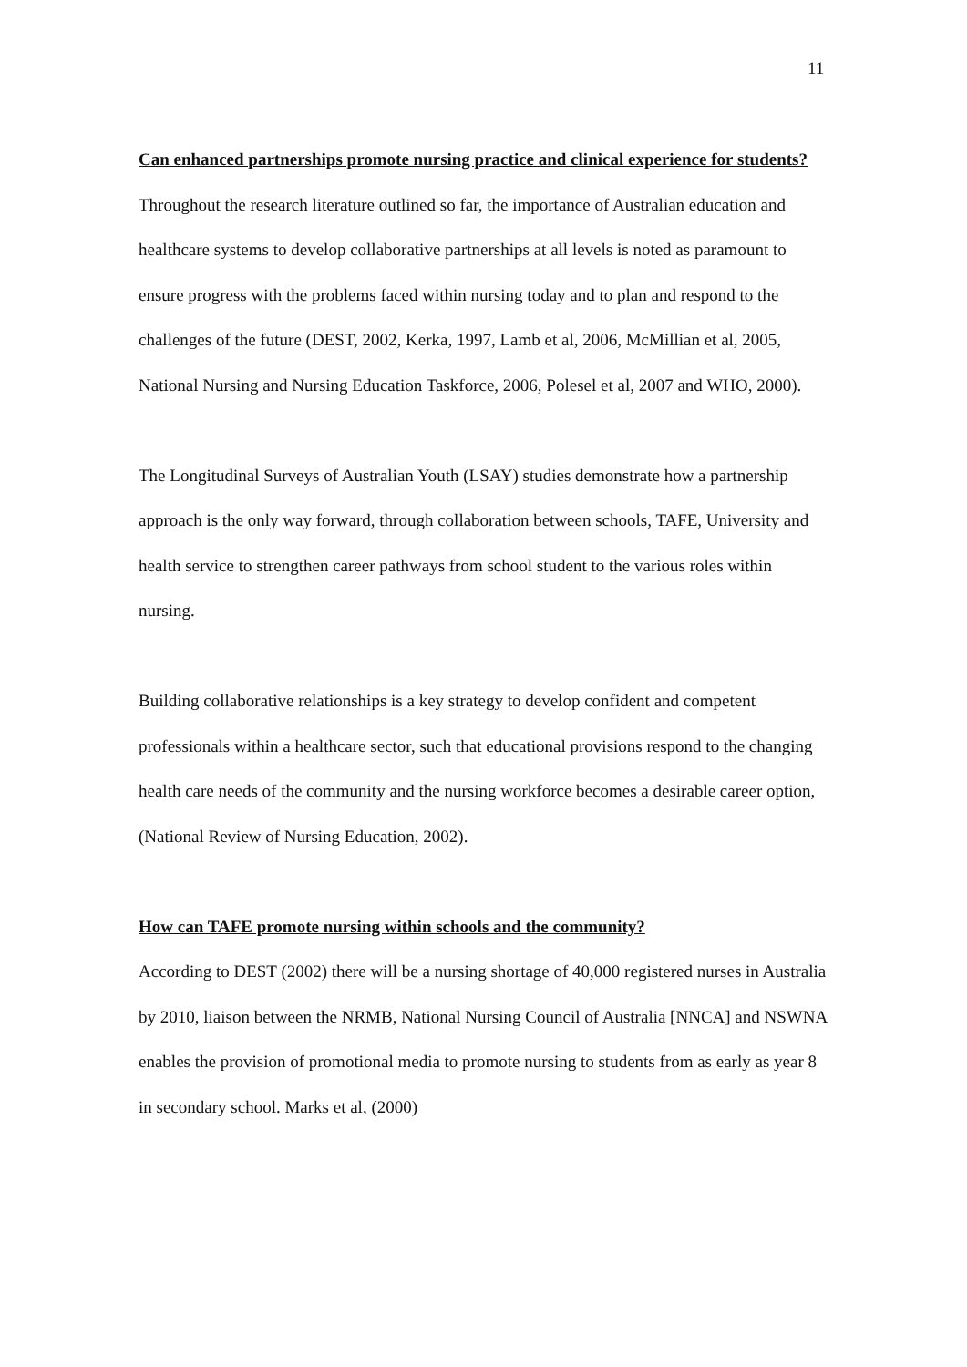11
Can enhanced partnerships promote nursing practice and clinical experience for students?
Throughout the research literature outlined so far, the importance of Australian education and healthcare systems to develop collaborative partnerships at all levels is noted as paramount to ensure progress with the problems faced within nursing today and to plan and respond to the challenges of the future (DEST, 2002, Kerka, 1997, Lamb et al, 2006, McMillian et al, 2005, National Nursing and Nursing Education Taskforce, 2006, Polesel et al, 2007 and WHO, 2000).
The Longitudinal Surveys of Australian Youth (LSAY) studies demonstrate how a partnership approach is the only way forward, through collaboration between schools, TAFE, University and health service to strengthen career pathways from school student to the various roles within nursing.
Building collaborative relationships is a key strategy to develop confident and competent professionals within a healthcare sector, such that educational provisions respond to the changing health care needs of the community and the nursing workforce becomes a desirable career option, (National Review of Nursing Education, 2002).
How can TAFE promote nursing within schools and the community?
According to DEST (2002) there will be a nursing shortage of 40,000 registered nurses in Australia by 2010, liaison between the NRMB, National Nursing Council of Australia [NNCA] and NSWNA enables the provision of promotional media to promote nursing to students from as early as year 8 in secondary school. Marks et al, (2000)